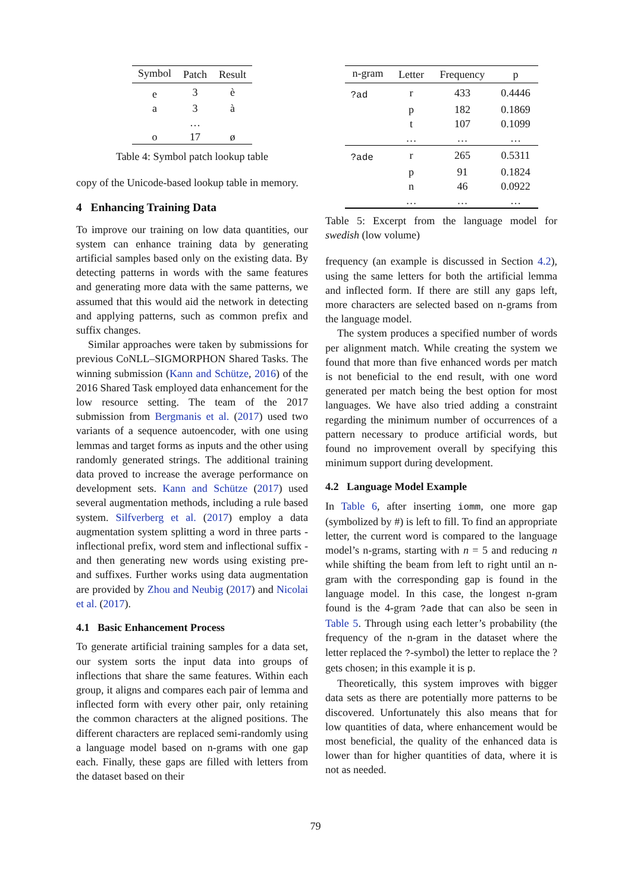| Symbol | Patch | Result |
| --- | --- | --- |
| e | 3 | è |
| a | 3 | à |
| | … | |
| o | 17 | ø |
Table 4: Symbol patch lookup table
copy of the Unicode-based lookup table in memory.
4 Enhancing Training Data
To improve our training on low data quantities, our system can enhance training data by generating artificial samples based only on the existing data. By detecting patterns in words with the same features and generating more data with the same patterns, we assumed that this would aid the network in detecting and applying patterns, such as common prefix and suffix changes.
Similar approaches were taken by submissions for previous CoNLL–SIGMORPHON Shared Tasks. The winning submission (Kann and Schütze, 2016) of the 2016 Shared Task employed data enhancement for the low resource setting. The team of the 2017 submission from Bergmanis et al. (2017) used two variants of a sequence autoencoder, with one using lemmas and target forms as inputs and the other using randomly generated strings. The additional training data proved to increase the average performance on development sets. Kann and Schütze (2017) used several augmentation methods, including a rule based system. Silfverberg et al. (2017) employ a data augmentation system splitting a word in three parts - inflectional prefix, word stem and inflectional suffix - and then generating new words using existing pre- and suffixes. Further works using data augmentation are provided by Zhou and Neubig (2017) and Nicolai et al. (2017).
4.1 Basic Enhancement Process
To generate artificial training samples for a data set, our system sorts the input data into groups of inflections that share the same features. Within each group, it aligns and compares each pair of lemma and inflected form with every other pair, only retaining the common characters at the aligned positions. The different characters are replaced semi-randomly using a language model based on n-grams with one gap each. Finally, these gaps are filled with letters from the dataset based on their
| n-gram | Letter | Frequency | p |
| --- | --- | --- | --- |
| ?ad | r | 433 | 0.4446 |
| | p | 182 | 0.1869 |
| | t | 107 | 0.1099 |
| | … | … | … |
| ?ade | r | 265 | 0.5311 |
| | p | 91 | 0.1824 |
| | n | 46 | 0.0922 |
| | … | … | … |
Table 5: Excerpt from the language model for swedish (low volume)
frequency (an example is discussed in Section 4.2), using the same letters for both the artificial lemma and inflected form. If there are still any gaps left, more characters are selected based on n-grams from the language model.
The system produces a specified number of words per alignment match. While creating the system we found that more than five enhanced words per match is not beneficial to the end result, with one word generated per match being the best option for most languages. We have also tried adding a constraint regarding the minimum number of occurrences of a pattern necessary to produce artificial words, but found no improvement overall by specifying this minimum support during development.
4.2 Language Model Example
In Table 6, after inserting iomm, one more gap (symbolized by #) is left to fill. To find an appropriate letter, the current word is compared to the language model’s n-grams, starting with n = 5 and reducing n while shifting the beam from left to right until an n-gram with the corresponding gap is found in the language model. In this case, the longest n-gram found is the 4-gram ?ade that can also be seen in Table 5. Through using each letter’s probability (the frequency of the n-gram in the dataset where the letter replaced the ?-symbol) the letter to replace the ? gets chosen; in this example it is p.
Theoretically, this system improves with bigger data sets as there are potentially more patterns to be discovered. Unfortunately this also means that for low quantities of data, where enhancement would be most beneficial, the quality of the enhanced data is lower than for higher quantities of data, where it is not as needed.
79